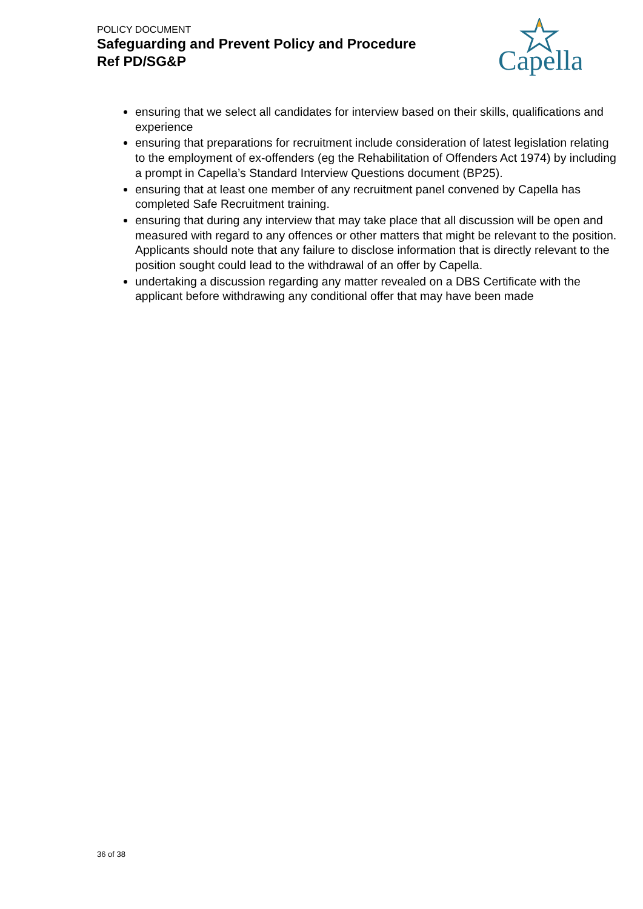POLICY DOCUMENT
Safeguarding and Prevent Policy and Procedure
Ref PD/SG&P
Capella
ensuring that we select all candidates for interview based on their skills, qualifications and experience
ensuring that preparations for recruitment include consideration of latest legislation relating to the employment of ex-offenders (eg the Rehabilitation of Offenders Act 1974) by including a prompt in Capella’s Standard Interview Questions document (BP25).
ensuring that at least one member of any recruitment panel convened by Capella has completed Safe Recruitment training.
ensuring that during any interview that may take place that all discussion will be open and measured with regard to any offences or other matters that might be relevant to the position. Applicants should note that any failure to disclose information that is directly relevant to the position sought could lead to the withdrawal of an offer by Capella.
undertaking a discussion regarding any matter revealed on a DBS Certificate with the applicant before withdrawing any conditional offer that may have been made
36 of 38